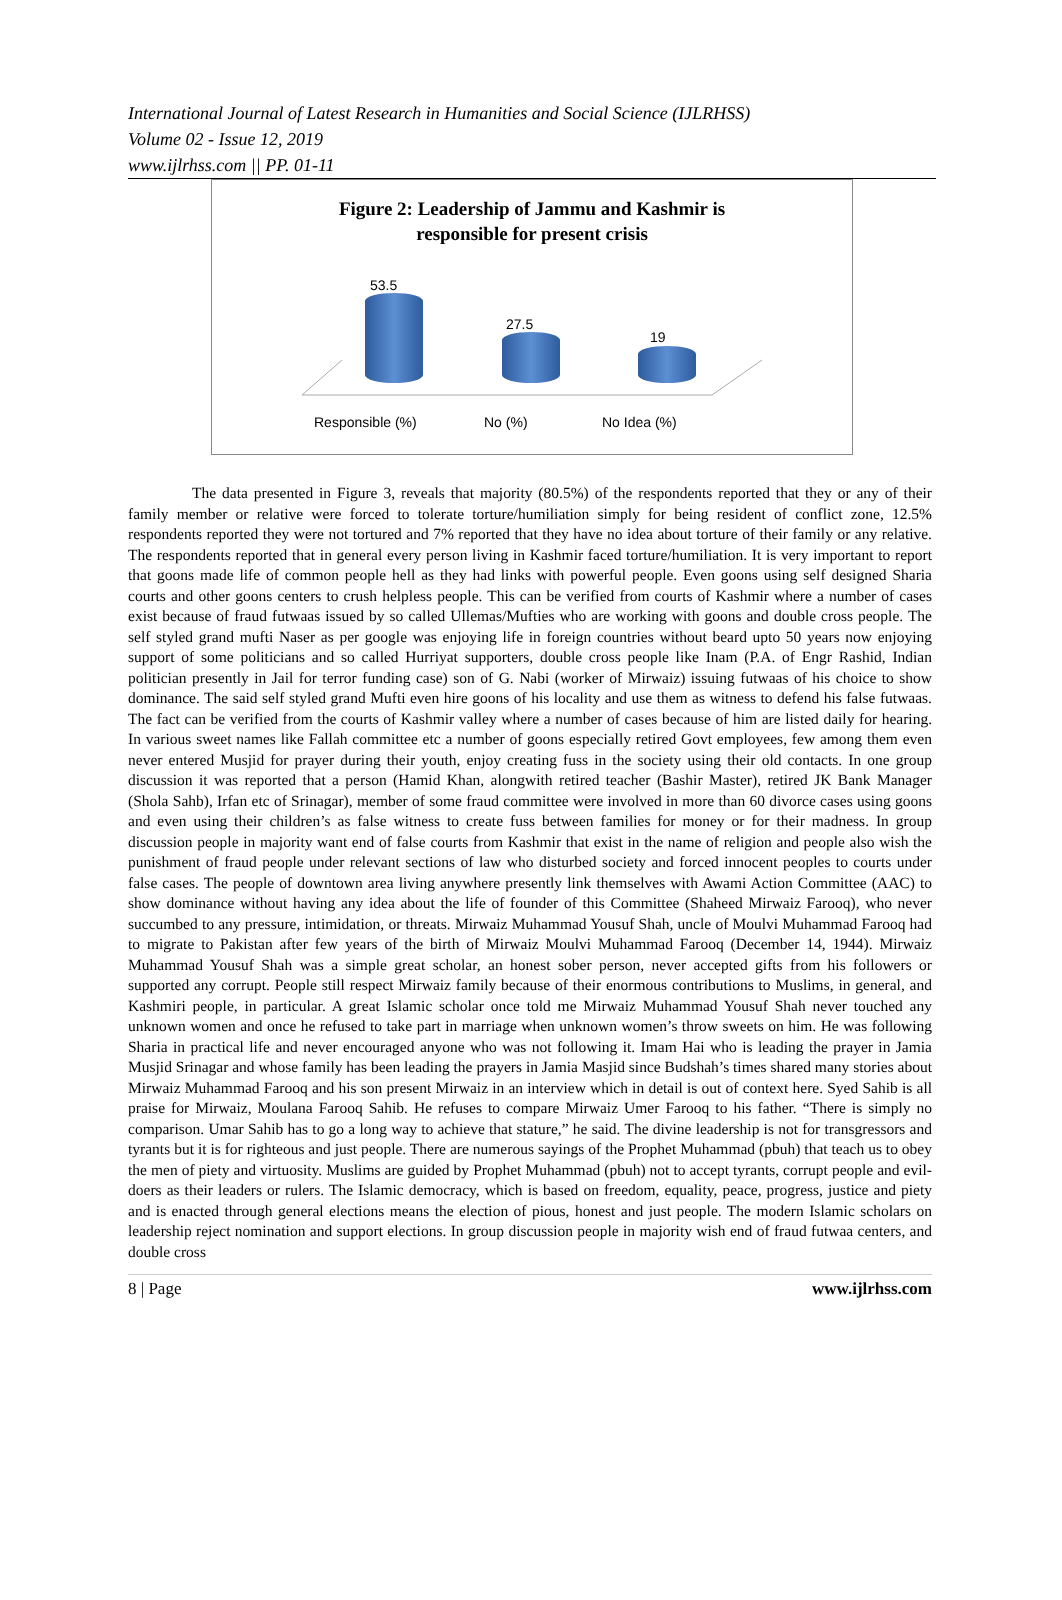International Journal of Latest Research in Humanities and Social Science (IJLRHSS)
Volume 02 - Issue 12, 2019
www.ijlrhss.com || PP. 01-11
Figure 2: Leadership of Jammu and Kashmir is
responsible for present crisis
53.5
27.5
19
Responsible (%) No (%) No Idea (%)
The data presented in Figure 3, reveals that majority (80.5%) of the respondents reported that they or any of their family member or relative were forced to tolerate torture/humiliation simply for being resident of conflict zone, 12.5% respondents reported they were not tortured and 7% reported that they have no idea about torture of their family or any relative. The respondents reported that in general every person living in Kashmir faced torture/humiliation. It is very important to report that goons made life of common people hell as they had links with powerful people. Even goons using self designed Sharia courts and other goons centers to crush helpless people. This can be verified from courts of Kashmir where a number of cases exist because of fraud futwaas issued by so called Ullemas/Mufties who are working with goons and double cross people. The self styled grand mufti Naser as per google was enjoying life in foreign countries without beard upto 50 years now enjoying support of some politicians and so called Hurriyat supporters, double cross people like Inam (P.A. of Engr Rashid, Indian politician presently in Jail for terror funding case) son of G. Nabi (worker of Mirwaiz) issuing futwaas of his choice to show dominance. The said self styled grand Mufti even hire goons of his locality and use them as witness to defend his false futwaas. The fact can be verified from the courts of Kashmir valley where a number of cases because of him are listed daily for hearing. In various sweet names like Fallah committee etc a number of goons especially retired Govt employees, few among them even never entered Musjid for prayer during their youth, enjoy creating fuss in the society using their old contacts. In one group discussion it was reported that a person (Hamid Khan, alongwith retired teacher (Bashir Master), retired JK Bank Manager (Shola Sahb), Irfan etc of Srinagar), member of some fraud committee were involved in more than 60 divorce cases using goons and even using their children’s as false witness to create fuss between families for money or for their madness. In group discussion people in majority want end of false courts from Kashmir that exist in the name of religion and people also wish the punishment of fraud people under relevant sections of law who disturbed society and forced innocent peoples to courts under false cases. The people of downtown area living anywhere presently link themselves with Awami Action Committee (AAC) to show dominance without having any idea about the life of founder of this Committee (Shaheed Mirwaiz Farooq), who never succumbed to any pressure, intimidation, or threats. Mirwaiz Muhammad Yousuf Shah, uncle of Moulvi Muhammad Farooq had to migrate to Pakistan after few years of the birth of Mirwaiz Moulvi Muhammad Farooq (December 14, 1944). Mirwaiz Muhammad Yousuf Shah was a simple great scholar, an honest sober person, never accepted gifts from his followers or supported any corrupt. People still respect Mirwaiz family because of their enormous contributions to Muslims, in general, and Kashmiri people, in particular. A great Islamic scholar once told me Mirwaiz Muhammad Yousuf Shah never touched any unknown women and once he refused to take part in marriage when unknown women’s throw sweets on him. He was following Sharia in practical life and never encouraged anyone who was not following it. Imam Hai who is leading the prayer in Jamia Musjid Srinagar and whose family has been leading the prayers in Jamia Masjid since Budshah’s times shared many stories about Mirwaiz Muhammad Farooq and his son present Mirwaiz in an interview which in detail is out of context here. Syed Sahib is all praise for Mirwaiz, Moulana Farooq Sahib. He refuses to compare Mirwaiz Umer Farooq to his father. “There is simply no comparison. Umar Sahib has to go a long way to achieve that stature,” he said. The divine leadership is not for transgressors and tyrants but it is for righteous and just people. There are numerous sayings of the Prophet Muhammad (pbuh) that teach us to obey the men of piety and virtuosity. Muslims are guided by Prophet Muhammad (pbuh) not to accept tyrants, corrupt people and evil-doers as their leaders or rulers. The Islamic democracy, which is based on freedom, equality, peace, progress, justice and piety and is enacted through general elections means the election of pious, honest and just people. The modern Islamic scholars on leadership reject nomination and support elections. In group discussion people in majority wish end of fraud futwaa centers, and double cross
8 | Page www.ijlrhss.com